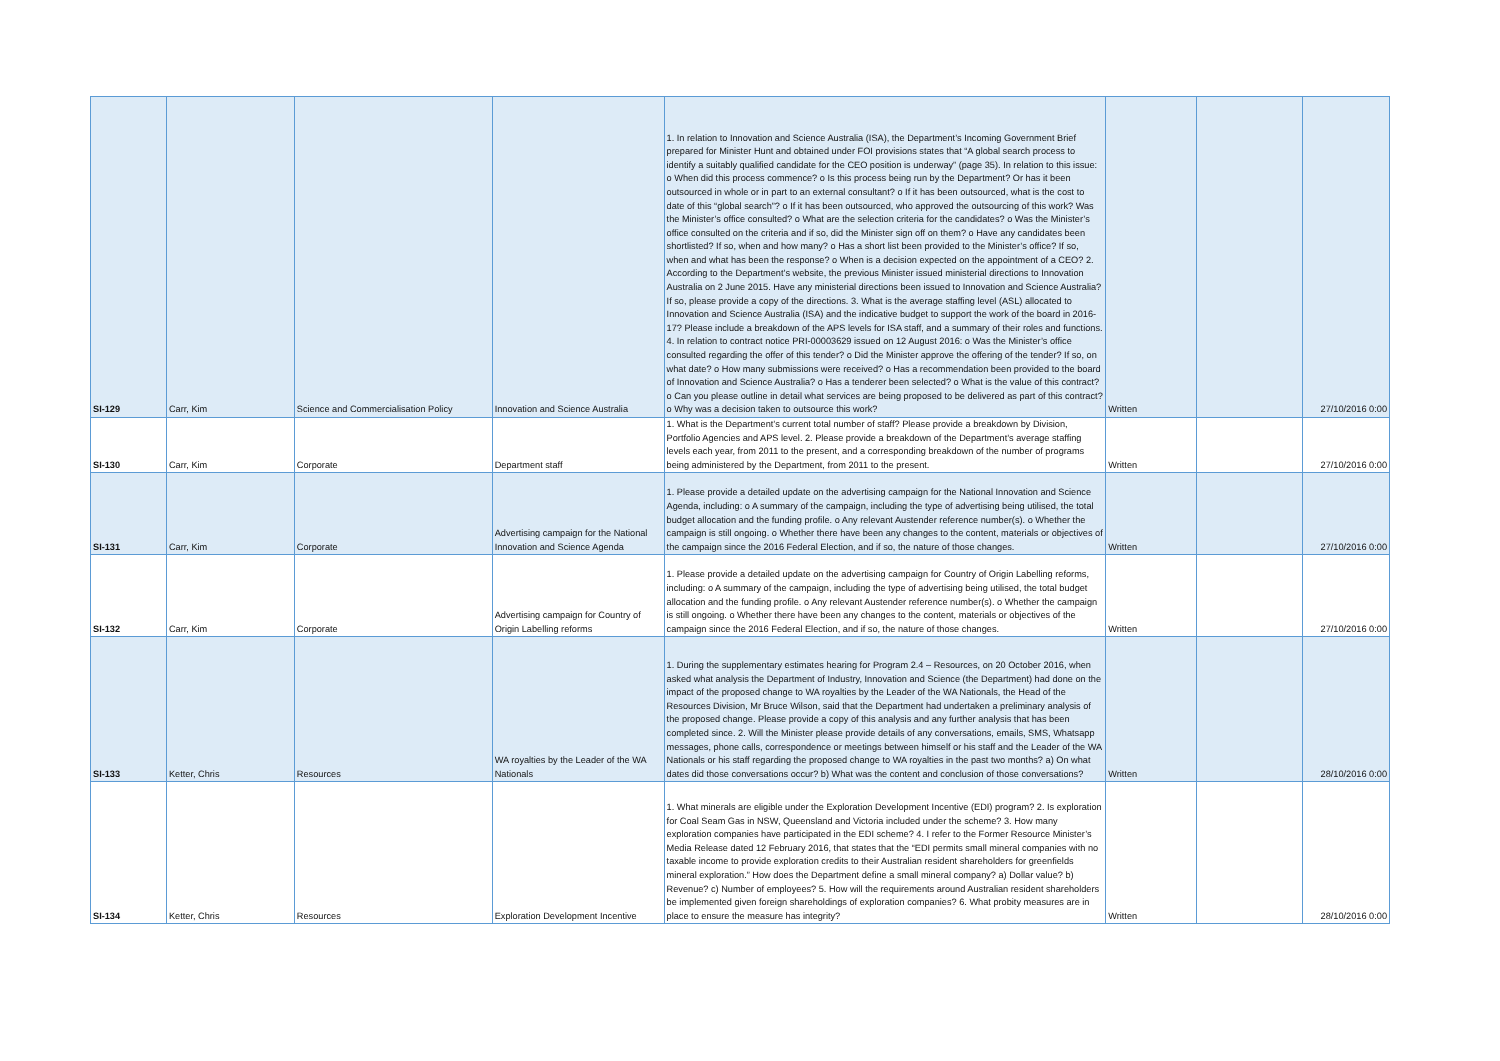| SI-129 | Carr, Kim | Science and Commercialisation Policy | Innovation and Science Australia | 1. In relation to Innovation and Science Australia (ISA), the Department’s Incoming Government Brief prepared for Minister Hunt and obtained under FOI provisions states that “A global search process to identify a suitably qualified candidate for the CEO position is underway” (page 35). In relation to this issue: o When did this process commence? o Is this process being run by the Department? Or has it been outsourced in whole or in part to an external consultant? o If it has been outsourced, what is the cost to date of this “global search”? o If it has been outsourced, who approved the outsourcing of this work? Was the Minister’s office consulted? o What are the selection criteria for the candidates? o Was the Minister’s office consulted on the criteria and if so, did the Minister sign off on them? o Have any candidates been shortlisted? If so, when and how many? o Has a short list been provided to the Minister’s office? If so, when and what has been the response? o When is a decision expected on the appointment of a CEO? 2. According to the Department’s website, the previous Minister issued ministerial directions to Innovation Australia on 2 June 2015. Have any ministerial directions been issued to Innovation and Science Australia? If so, please provide a copy of the directions. 3. What is the average staffing level (ASL) allocated to Innovation and Science Australia (ISA) and the indicative budget to support the work of the board in 2016-17? Please include a breakdown of the APS levels for ISA staff, and a summary of their roles and functions. 4. In relation to contract notice PRI-00003629 issued on 12 August 2016: o Was the Minister’s office consulted regarding the offer of this tender? o Did the Minister approve the offering of the tender? If so, on what date? o How many submissions were received? o Has a recommendation been provided to the board of Innovation and Science Australia? o Has a tenderer been selected? o What is the value of this contract? o Can you please outline in detail what services are being proposed to be delivered as part of this contract? o Why was a decision taken to outsource this work? | Written | | 27/10/2016 0:00 |
| SI-130 | Carr, Kim | Corporate | Department staff | 1. What is the Department’s current total number of staff? Please provide a breakdown by Division, Portfolio Agencies and APS level. 2. Please provide a breakdown of the Department’s average staffing levels each year, from 2011 to the present, and a corresponding breakdown of the number of programs being administered by the Department, from 2011 to the present. | Written | | 27/10/2016 0:00 |
| SI-131 | Carr, Kim | Corporate | Advertising campaign for the National Innovation and Science Agenda | 1. Please provide a detailed update on the advertising campaign for the National Innovation and Science Agenda, including: o A summary of the campaign, including the type of advertising being utilised, the total budget allocation and the funding profile. o Any relevant Austender reference number(s). o Whether the campaign is still ongoing. o Whether there have been any changes to the content, materials or objectives of the campaign since the 2016 Federal Election, and if so, the nature of those changes. | Written | | 27/10/2016 0:00 |
| SI-132 | Carr, Kim | Corporate | Advertising campaign for Country of Origin Labelling reforms | 1. Please provide a detailed update on the advertising campaign for Country of Origin Labelling reforms, including: o A summary of the campaign, including the type of advertising being utilised, the total budget allocation and the funding profile. o Any relevant Austender reference number(s). o Whether the campaign is still ongoing. o Whether there have been any changes to the content, materials or objectives of the campaign since the 2016 Federal Election, and if so, the nature of those changes. | Written | | 27/10/2016 0:00 |
| SI-133 | Ketter, Chris | Resources | WA royalties by the Leader of the WA Nationals | 1. During the supplementary estimates hearing for Program 2.4 – Resources, on 20 October 2016, when asked what analysis the Department of Industry, Innovation and Science (the Department) had done on the impact of the proposed change to WA royalties by the Leader of the WA Nationals, the Head of the Resources Division, Mr Bruce Wilson, said that the Department had undertaken a preliminary analysis of the proposed change. Please provide a copy of this analysis and any further analysis that has been completed since. 2. Will the Minister please provide details of any conversations, emails, SMS, Whatsapp messages, phone calls, correspondence or meetings between himself or his staff and the Leader of the WA Nationals or his staff regarding the proposed change to WA royalties in the past two months? a) On what dates did those conversations occur? b) What was the content and conclusion of those conversations? | Written | | 28/10/2016 0:00 |
| SI-134 | Ketter, Chris | Resources | Exploration Development Incentive | 1. What minerals are eligible under the Exploration Development Incentive (EDI) program? 2. Is exploration for Coal Seam Gas in NSW, Queensland and Victoria included under the scheme? 3. How many exploration companies have participated in the EDI scheme? 4. I refer to the Former Resource Minister’s Media Release dated 12 February 2016, that states that the “EDI permits small mineral companies with no taxable income to provide exploration credits to their Australian resident shareholders for greenfields mineral exploration.” How does the Department define a small mineral company? a) Dollar value? b) Revenue? c) Number of employees? 5. How will the requirements around Australian resident shareholders be implemented given foreign shareholdings of exploration companies? 6. What probity measures are in place to ensure the measure has integrity? | Written | | 28/10/2016 0:00 |